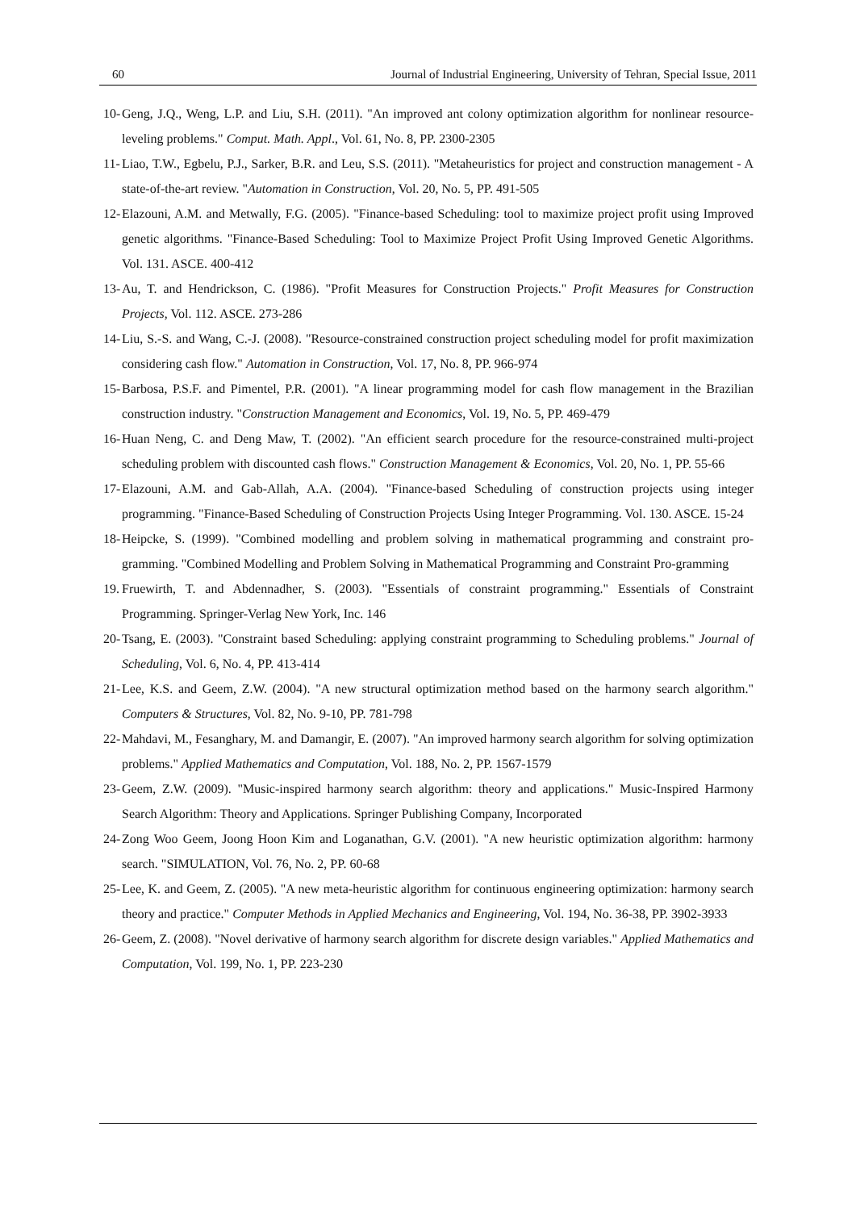60 Journal of Industrial Engineering, University of Tehran, Special Issue, 2011
10- Geng, J.Q., Weng, L.P. and Liu, S.H. (2011). "An improved ant colony optimization algorithm for nonlinear resource-leveling problems." Comput. Math. Appl., Vol. 61, No. 8, PP. 2300-2305
11- Liao, T.W., Egbelu, P.J., Sarker, B.R. and Leu, S.S. (2011). "Metaheuristics for project and construction management - A state-of-the-art review. "Automation in Construction, Vol. 20, No. 5, PP. 491-505
12- Elazouni, A.M. and Metwally, F.G. (2005). "Finance-based Scheduling: tool to maximize project profit using Improved genetic algorithms. "Finance-Based Scheduling: Tool to Maximize Project Profit Using Improved Genetic Algorithms. Vol. 131. ASCE. 400-412
13- Au, T. and Hendrickson, C. (1986). "Profit Measures for Construction Projects." Profit Measures for Construction Projects, Vol. 112. ASCE. 273-286
14- Liu, S.-S. and Wang, C.-J. (2008). "Resource-constrained construction project scheduling model for profit maximization considering cash flow." Automation in Construction, Vol. 17, No. 8, PP. 966-974
15- Barbosa, P.S.F. and Pimentel, P.R. (2001). "A linear programming model for cash flow management in the Brazilian construction industry. "Construction Management and Economics, Vol. 19, No. 5, PP. 469-479
16- Huan Neng, C. and Deng Maw, T. (2002). "An efficient search procedure for the resource-constrained multi-project scheduling problem with discounted cash flows." Construction Management & Economics, Vol. 20, No. 1, PP. 55-66
17- Elazouni, A.M. and Gab-Allah, A.A. (2004). "Finance-based Scheduling of construction projects using integer programming. "Finance-Based Scheduling of Construction Projects Using Integer Programming. Vol. 130. ASCE. 15-24
18- Heipcke, S. (1999). "Combined modelling and problem solving in mathematical programming and constraint pro-gramming. "Combined Modelling and Problem Solving in Mathematical Programming and Constraint Pro-gramming
19. Fruewirth, T. and Abdennadher, S. (2003). "Essentials of constraint programming." Essentials of Constraint Programming. Springer-Verlag New York, Inc. 146
20- Tsang, E. (2003). "Constraint based Scheduling: applying constraint programming to Scheduling problems." Journal of Scheduling, Vol. 6, No. 4, PP. 413-414
21- Lee, K.S. and Geem, Z.W. (2004). "A new structural optimization method based on the harmony search algorithm." Computers & Structures, Vol. 82, No. 9-10, PP. 781-798
22- Mahdavi, M., Fesanghary, M. and Damangir, E. (2007). "An improved harmony search algorithm for solving optimization problems." Applied Mathematics and Computation, Vol. 188, No. 2, PP. 1567-1579
23- Geem, Z.W. (2009). "Music-inspired harmony search algorithm: theory and applications." Music-Inspired Harmony Search Algorithm: Theory and Applications. Springer Publishing Company, Incorporated
24- Zong Woo Geem, Joong Hoon Kim and Loganathan, G.V. (2001). "A new heuristic optimization algorithm: harmony search. "SIMULATION, Vol. 76, No. 2, PP. 60-68
25- Lee, K. and Geem, Z. (2005). "A new meta-heuristic algorithm for continuous engineering optimization: harmony search theory and practice." Computer Methods in Applied Mechanics and Engineering, Vol. 194, No. 36-38, PP. 3902-3933
26- Geem, Z. (2008). "Novel derivative of harmony search algorithm for discrete design variables." Applied Mathematics and Computation, Vol. 199, No. 1, PP. 223-230